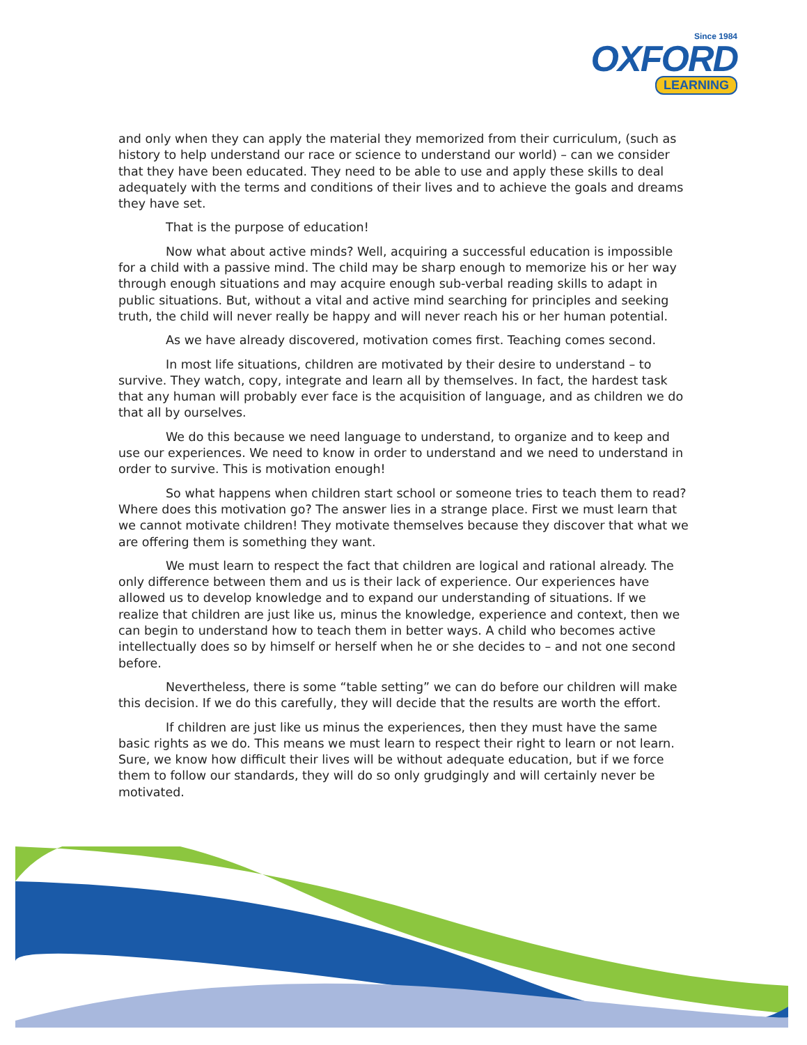Since 1984
OXFORD
LEARNING
and only when they can apply the material they memorized from their curriculum, (such as history to help understand our race or science to understand our world) – can we consider that they have been educated. They need to be able to use and apply these skills to deal adequately with the terms and conditions of their lives and to achieve the goals and dreams they have set.
That is the purpose of education!
Now what about active minds? Well, acquiring a successful education is impossible for a child with a passive mind. The child may be sharp enough to memorize his or her way through enough situations and may acquire enough sub-verbal reading skills to adapt in public situations. But, without a vital and active mind searching for principles and seeking truth, the child will never really be happy and will never reach his or her human potential.
As we have already discovered, motivation comes first. Teaching comes second.
In most life situations, children are motivated by their desire to understand – to survive. They watch, copy, integrate and learn all by themselves. In fact, the hardest task that any human will probably ever face is the acquisition of language, and as children we do that all by ourselves.
We do this because we need language to understand, to organize and to keep and use our experiences. We need to know in order to understand and we need to understand in order to survive. This is motivation enough!
So what happens when children start school or someone tries to teach them to read? Where does this motivation go? The answer lies in a strange place. First we must learn that we cannot motivate children! They motivate themselves because they discover that what we are offering them is something they want.
We must learn to respect the fact that children are logical and rational already. The only difference between them and us is their lack of experience. Our experiences have allowed us to develop knowledge and to expand our understanding of situations. If we realize that children are just like us, minus the knowledge, experience and context, then we can begin to understand how to teach them in better ways. A child who becomes active intellectually does so by himself or herself when he or she decides to – and not one second before.
Nevertheless, there is some “table setting” we can do before our children will make this decision. If we do this carefully, they will decide that the results are worth the effort.
If children are just like us minus the experiences, then they must have the same basic rights as we do. This means we must learn to respect their right to learn or not learn. Sure, we know how difficult their lives will be without adequate education, but if we force them to follow our standards, they will do so only grudgingly and will certainly never be motivated.